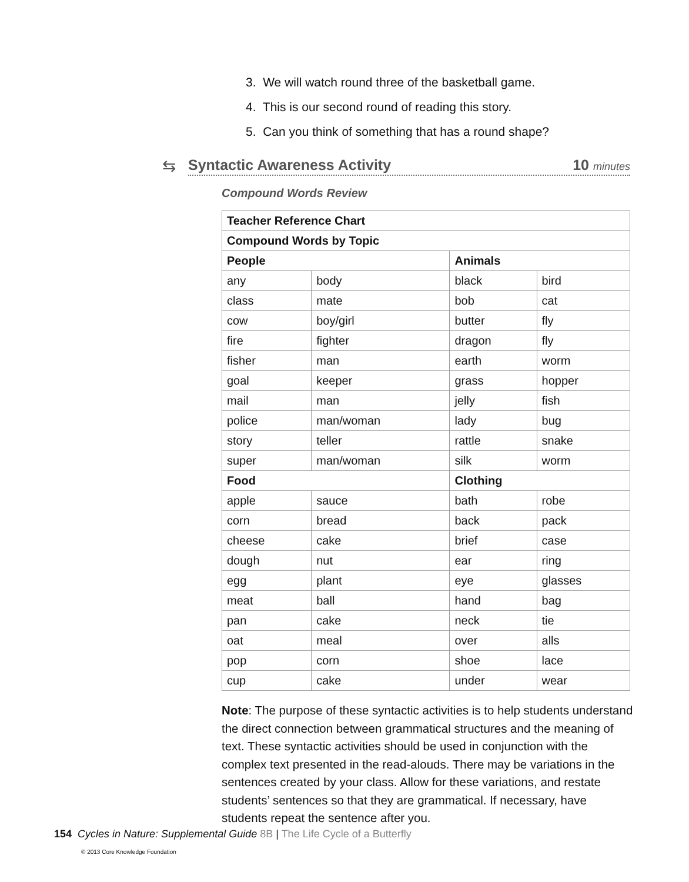3. We will watch round three of the basketball game.
4. This is our second round of reading this story.
5. Can you think of something that has a round shape?
⇆
Syntactic Awareness Activity 10 minutes
Compound Words Review
| Teacher Reference Chart | | | |
| --- | --- | --- | --- |
| Compound Words by Topic | | | |
| People | | Animals | |
| any | body | black | bird |
| class | mate | bob | cat |
| cow | boy/girl | butter | fly |
| fire | fighter | dragon | fly |
| fisher | man | earth | worm |
| goal | keeper | grass | hopper |
| mail | man | jelly | fish |
| police | man/woman | lady | bug |
| story | teller | rattle | snake |
| super | man/woman | silk | worm |
| Food | | Clothing | |
| apple | sauce | bath | robe |
| corn | bread | back | pack |
| cheese | cake | brief | case |
| dough | nut | ear | ring |
| egg | plant | eye | glasses |
| meat | ball | hand | bag |
| pan | cake | neck | tie |
| oat | meal | over | alls |
| pop | corn | shoe | lace |
| cup | cake | under | wear |
Note: The purpose of these syntactic activities is to help students understand the direct connection between grammatical structures and the meaning of text. These syntactic activities should be used in conjunction with the complex text presented in the read-alouds. There may be variations in the sentences created by your class. Allow for these variations, and restate students’ sentences so that they are grammatical. If necessary, have students repeat the sentence after you.
154 Cycles in Nature: Supplemental Guide 8B | The Life Cycle of a Butterfly
© 2013 Core Knowledge Foundation